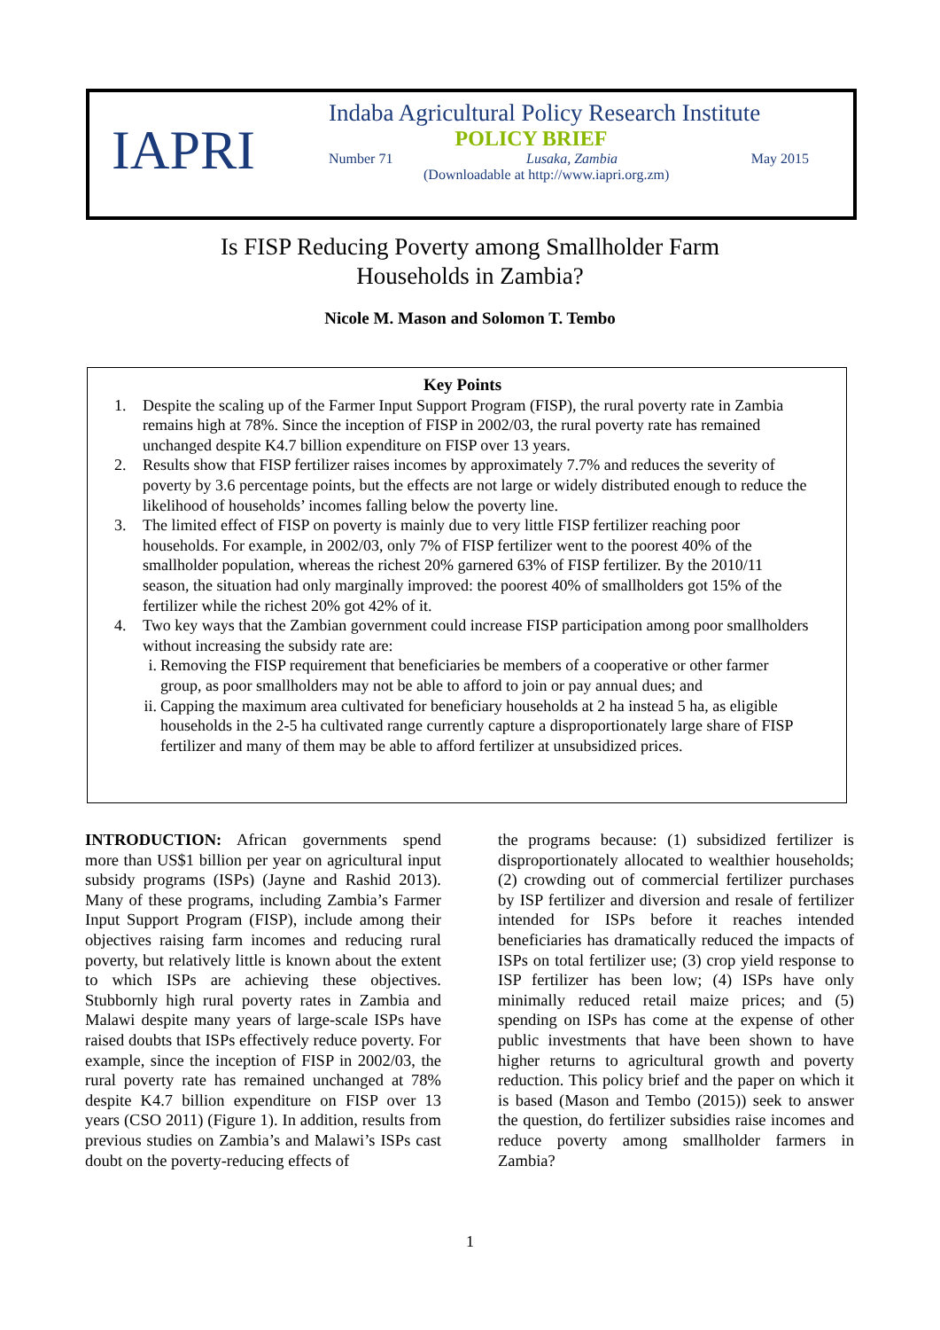IAPRI
Indaba Agricultural Policy Research Institute
POLICY BRIEF
Number 71 Lusaka, Zambia May 2015
(Downloadable at http://www.iapri.org.zm)
Is FISP Reducing Poverty among Smallholder Farm
Households in Zambia?
Nicole M. Mason and Solomon T. Tembo
Key Points
1. Despite the scaling up of the Farmer Input Support Program (FISP), the rural poverty rate in Zambia remains high at 78%. Since the inception of FISP in 2002/03, the rural poverty rate has remained unchanged despite K4.7 billion expenditure on FISP over 13 years.
2. Results show that FISP fertilizer raises incomes by approximately 7.7% and reduces the severity of poverty by 3.6 percentage points, but the effects are not large or widely distributed enough to reduce the likelihood of households’ incomes falling below the poverty line.
3. The limited effect of FISP on poverty is mainly due to very little FISP fertilizer reaching poor households. For example, in 2002/03, only 7% of FISP fertilizer went to the poorest 40% of the smallholder population, whereas the richest 20% garnered 63% of FISP fertilizer. By the 2010/11 season, the situation had only marginally improved: the poorest 40% of smallholders got 15% of the fertilizer while the richest 20% got 42% of it.
4. Two key ways that the Zambian government could increase FISP participation among poor smallholders without increasing the subsidy rate are:
i. Removing the FISP requirement that beneficiaries be members of a cooperative or other farmer group, as poor smallholders may not be able to afford to join or pay annual dues; and
ii. Capping the maximum area cultivated for beneficiary households at 2 ha instead 5 ha, as eligible households in the 2-5 ha cultivated range currently capture a disproportionately large share of FISP fertilizer and many of them may be able to afford fertilizer at unsubsidized prices.
INTRODUCTION: African governments spend more than US$1 billion per year on agricultural input subsidy programs (ISPs) (Jayne and Rashid 2013). Many of these programs, including Zambia’s Farmer Input Support Program (FISP), include among their objectives raising farm incomes and reducing rural poverty, but relatively little is known about the extent to which ISPs are achieving these objectives. Stubbornly high rural poverty rates in Zambia and Malawi despite many years of large-scale ISPs have raised doubts that ISPs effectively reduce poverty. For example, since the inception of FISP in 2002/03, the rural poverty rate has remained unchanged at 78% despite K4.7 billion expenditure on FISP over 13 years (CSO 2011) (Figure 1). In addition, results from previous studies on Zambia’s and Malawi’s ISPs cast doubt on the poverty-reducing effects of
the programs because: (1) subsidized fertilizer is disproportionately allocated to wealthier households; (2) crowding out of commercial fertilizer purchases by ISP fertilizer and diversion and resale of fertilizer intended for ISPs before it reaches intended beneficiaries has dramatically reduced the impacts of ISPs on total fertilizer use; (3) crop yield response to ISP fertilizer has been low; (4) ISPs have only minimally reduced retail maize prices; and (5) spending on ISPs has come at the expense of other public investments that have been shown to have higher returns to agricultural growth and poverty reduction. This policy brief and the paper on which it is based (Mason and Tembo (2015)) seek to answer the question, do fertilizer subsidies raise incomes and reduce poverty among smallholder farmers in Zambia?
1